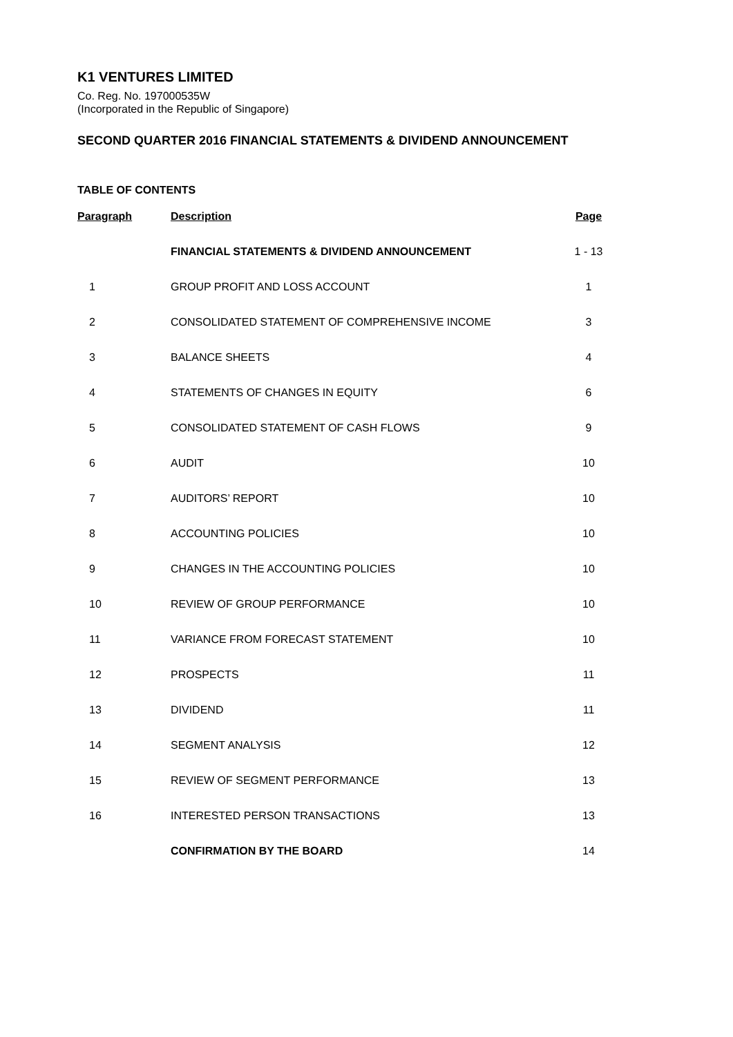K1 VENTURES LIMITED
Co. Reg. No. 197000535W
(Incorporated in the Republic of Singapore)
SECOND QUARTER 2016 FINANCIAL STATEMENTS & DIVIDEND ANNOUNCEMENT
TABLE OF CONTENTS
| Paragraph | Description | Page |
| --- | --- | --- |
| | FINANCIAL STATEMENTS & DIVIDEND ANNOUNCEMENT | 1 - 13 |
| 1 | GROUP PROFIT AND LOSS ACCOUNT | 1 |
| 2 | CONSOLIDATED STATEMENT OF COMPREHENSIVE INCOME | 3 |
| 3 | BALANCE SHEETS | 4 |
| 4 | STATEMENTS OF CHANGES IN EQUITY | 6 |
| 5 | CONSOLIDATED STATEMENT OF CASH FLOWS | 9 |
| 6 | AUDIT | 10 |
| 7 | AUDITORS’ REPORT | 10 |
| 8 | ACCOUNTING POLICIES | 10 |
| 9 | CHANGES IN THE ACCOUNTING POLICIES | 10 |
| 10 | REVIEW OF GROUP PERFORMANCE | 10 |
| 11 | VARIANCE FROM FORECAST STATEMENT | 10 |
| 12 | PROSPECTS | 11 |
| 13 | DIVIDEND | 11 |
| 14 | SEGMENT ANALYSIS | 12 |
| 15 | REVIEW OF SEGMENT PERFORMANCE | 13 |
| 16 | INTERESTED PERSON TRANSACTIONS | 13 |
| | CONFIRMATION BY THE BOARD | 14 |